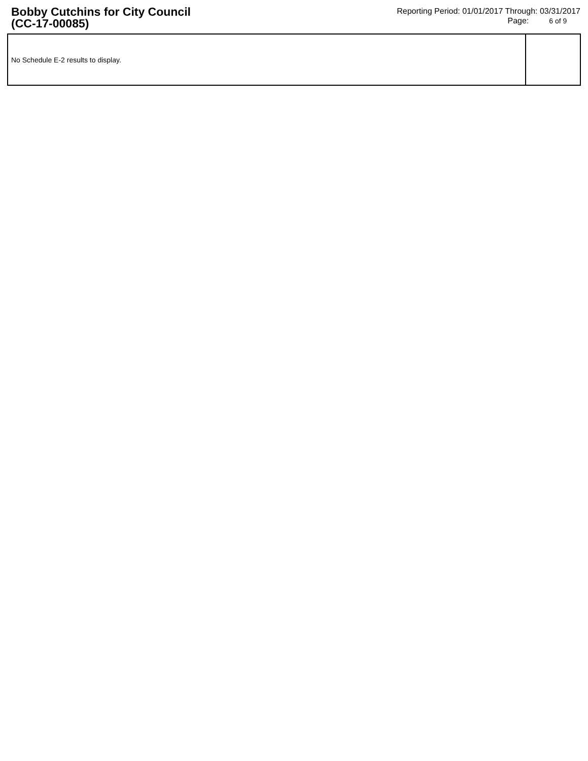Bobby Cutchins for City Council
(CC-17-00085)
Reporting Period: 01/01/2017 Through: 03/31/2017
Page: 6 of 9
No Schedule E-2 results to display.